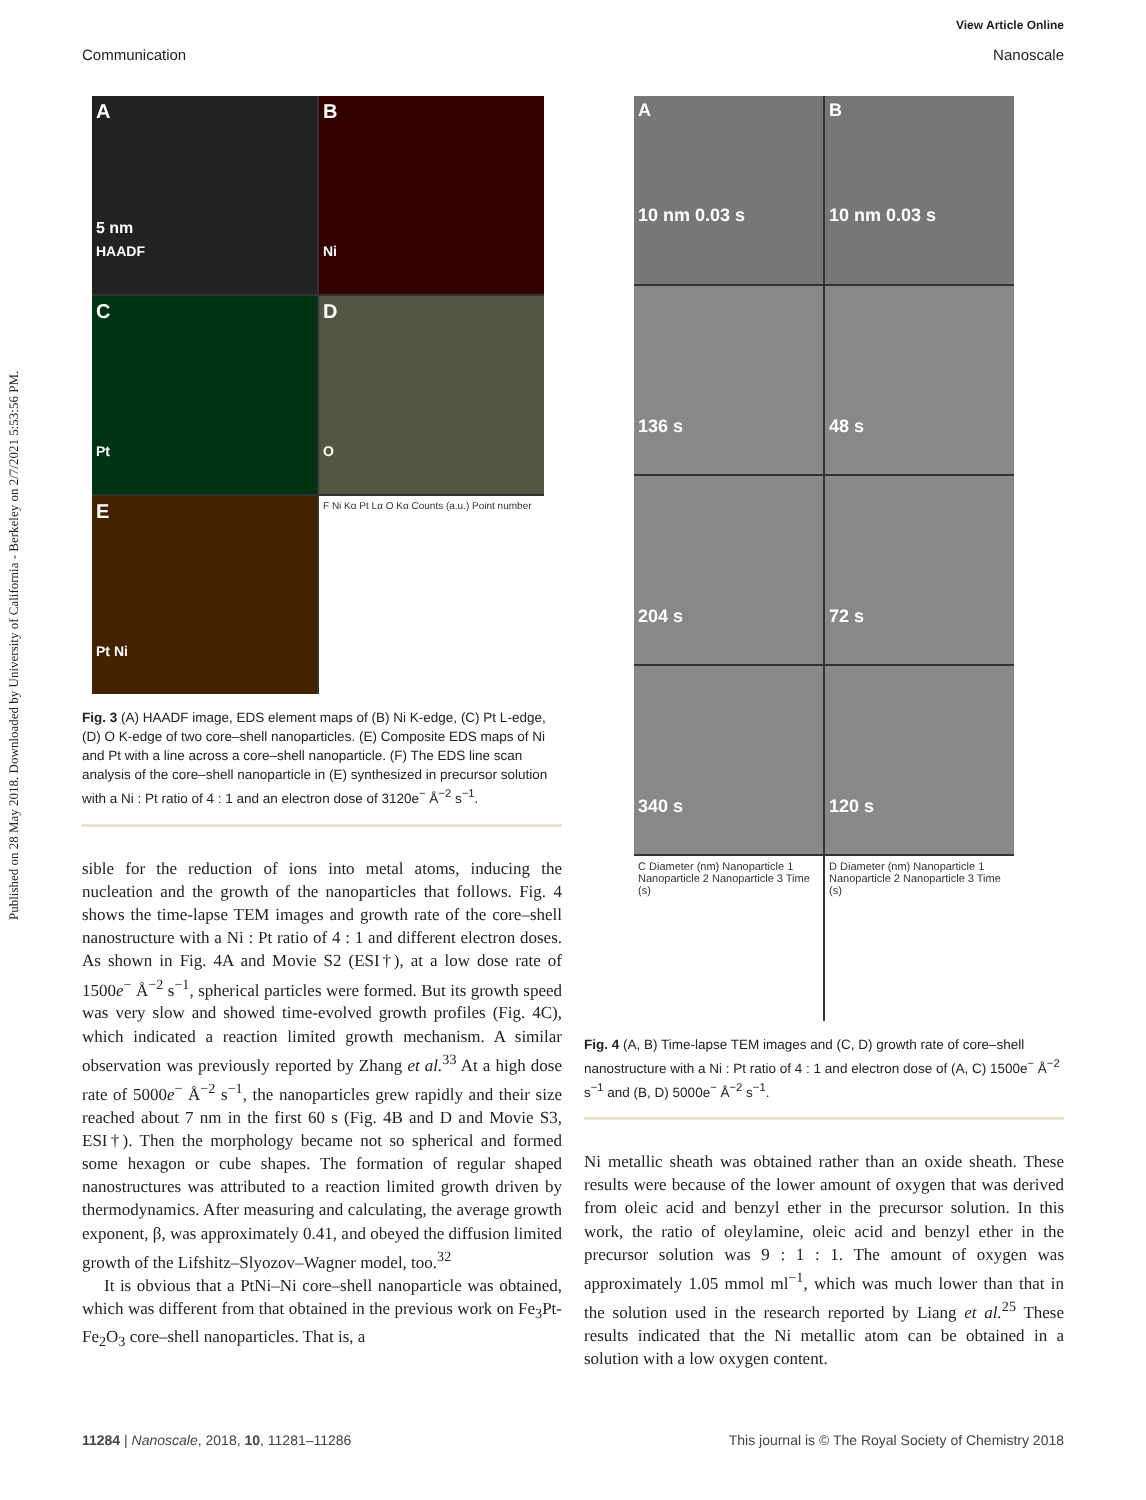Published on 28 May 2018. Downloaded by University of California - Berkeley on 2/7/2021 5:53:56 PM.
View Article Online
Communication Nanoscale
A
5 nm
HAADF
B
Ni
C
Pt
D
O
E
Pt Ni
F Ni Kα Pt Lα O Kα Counts (a.u.) Point number
Fig. 3 (A) HAADF image, EDS element maps of (B) Ni K-edge, (C) Pt L-edge, (D) O K-edge of two core–shell nanoparticles. (E) Composite EDS maps of Ni and Pt with a line across a core–shell nanoparticle. (F) The EDS line scan analysis of the core–shell nanoparticle in (E) synthesized in precursor solution with a Ni : Pt ratio of 4 : 1 and an electron dose of 3120e<sup>−</sup> Å<sup>−2</sup> s<sup>−1</sup>.
sible for the reduction of ions into metal atoms, inducing the nucleation and the growth of the nanoparticles that follows. Fig. 4 shows the time-lapse TEM images and growth rate of the core–shell nanostructure with a Ni : Pt ratio of 4 : 1 and different electron doses. As shown in Fig. 4A and Movie S2 (ESI†), at a low dose rate of 1500e<sup>−</sup> Å<sup>−2</sup> s<sup>−1</sup>, spherical particles were formed. But its growth speed was very slow and showed time-evolved growth profiles (Fig. 4C), which indicated a reaction limited growth mechanism. A similar observation was previously reported by Zhang et al.<sup>33</sup> At a high dose rate of 5000e<sup>−</sup> Å<sup>−2</sup> s<sup>−1</sup>, the nanoparticles grew rapidly and their size reached about 7 nm in the first 60 s (Fig. 4B and D and Movie S3, ESI†). Then the morphology became not so spherical and formed some hexagon or cube shapes. The formation of regular shaped nanostructures was attributed to a reaction limited growth driven by thermodynamics. After measuring and calculating, the average growth exponent, β, was approximately 0.41, and obeyed the diffusion limited growth of the Lifshitz–Slyozov–Wagner model, too.<sup>32</sup>
It is obvious that a PtNi–Ni core–shell nanoparticle was obtained, which was different from that obtained in the previous work on Fe<sub>3</sub>Pt-Fe<sub>2</sub>O<sub>3</sub> core–shell nanoparticles. That is, a
A
10 nm 0.03 s
B
10 nm 0.03 s
136 s
48 s
204 s
72 s
340 s
120 s
C Diameter (nm) Nanoparticle 1 Nanoparticle 2 Nanoparticle 3 Time (s)
D Diameter (nm) Nanoparticle 1 Nanoparticle 2 Nanoparticle 3 Time (s)
Fig. 4 (A, B) Time-lapse TEM images and (C, D) growth rate of core–shell nanostructure with a Ni : Pt ratio of 4 : 1 and electron dose of (A, C) 1500e<sup>−</sup> Å<sup>−2</sup> s<sup>−1</sup> and (B, D) 5000e<sup>−</sup> Å<sup>−2</sup> s<sup>−1</sup>.
Ni metallic sheath was obtained rather than an oxide sheath. These results were because of the lower amount of oxygen that was derived from oleic acid and benzyl ether in the precursor solution. In this work, the ratio of oleylamine, oleic acid and benzyl ether in the precursor solution was 9 : 1 : 1. The amount of oxygen was approximately 1.05 mmol ml<sup>−1</sup>, which was much lower than that in the solution used in the research reported by Liang et al.<sup>25</sup> These results indicated that the Ni metallic atom can be obtained in a solution with a low oxygen content.
11284 | Nanoscale, 2018, 10, 11281–11286 This journal is © The Royal Society of Chemistry 2018